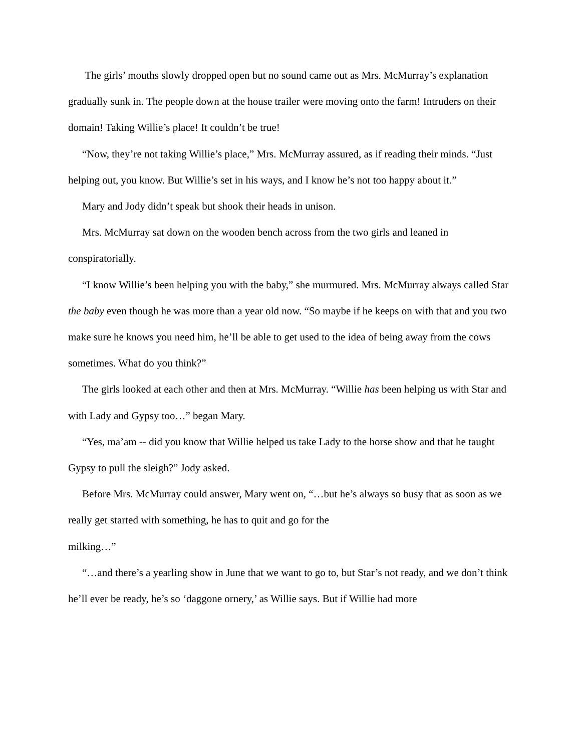The girls’ mouths slowly dropped open but no sound came out as Mrs. McMurray’s explanation gradually sunk in. The people down at the house trailer were moving onto the farm! Intruders on their domain! Taking Willie’s place! It couldn’t be true!
“Now, they’re not taking Willie’s place,” Mrs. McMurray assured, as if reading their minds. “Just helping out, you know. But Willie’s set in his ways, and I know he’s not too happy about it.”
Mary and Jody didn’t speak but shook their heads in unison.
Mrs. McMurray sat down on the wooden bench across from the two girls and leaned in conspiratorially.
“I know Willie’s been helping you with the baby,” she murmured. Mrs. McMurray always called Star the baby even though he was more than a year old now. “So maybe if he keeps on with that and you two make sure he knows you need him, he’ll be able to get used to the idea of being away from the cows sometimes. What do you think?”
The girls looked at each other and then at Mrs. McMurray. “Willie has been helping us with Star and with Lady and Gypsy too…” began Mary.
“Yes, ma’am -- did you know that Willie helped us take Lady to the horse show and that he taught Gypsy to pull the sleigh?” Jody asked.
Before Mrs. McMurray could answer, Mary went on, “…but he’s always so busy that as soon as we really get started with something, he has to quit and go for the
milking…”
“…and there’s a yearling show in June that we want to go to, but Star’s not ready, and we don’t think he’ll ever be ready, he’s so ‘daggone ornery,’ as Willie says. But if Willie had more